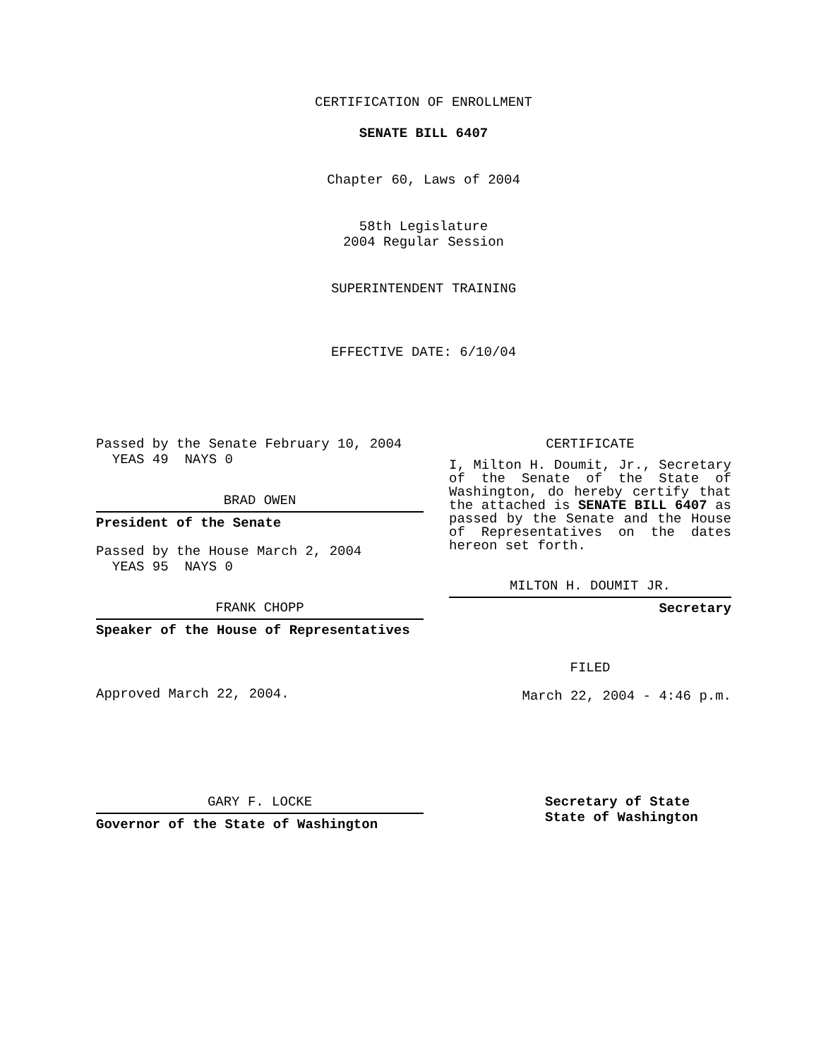CERTIFICATION OF ENROLLMENT
SENATE BILL 6407
Chapter 60, Laws of 2004
58th Legislature
2004 Regular Session
SUPERINTENDENT TRAINING
EFFECTIVE DATE: 6/10/04
Passed by the Senate February 10, 2004
YEAS 49 NAYS 0
BRAD OWEN
President of the Senate
Passed by the House March 2, 2004
YEAS 95 NAYS 0
FRANK CHOPP
Speaker of the House of Representatives
Approved March 22, 2004.
CERTIFICATE
I, Milton H. Doumit, Jr., Secretary of the Senate of the State of Washington, do hereby certify that the attached is SENATE BILL 6407 as passed by the Senate and the House of Representatives on the dates hereon set forth.
MILTON H. DOUMIT JR.
Secretary
FILED
March 22, 2004 - 4:46 p.m.
GARY F. LOCKE
Governor of the State of Washington
Secretary of State
State of Washington